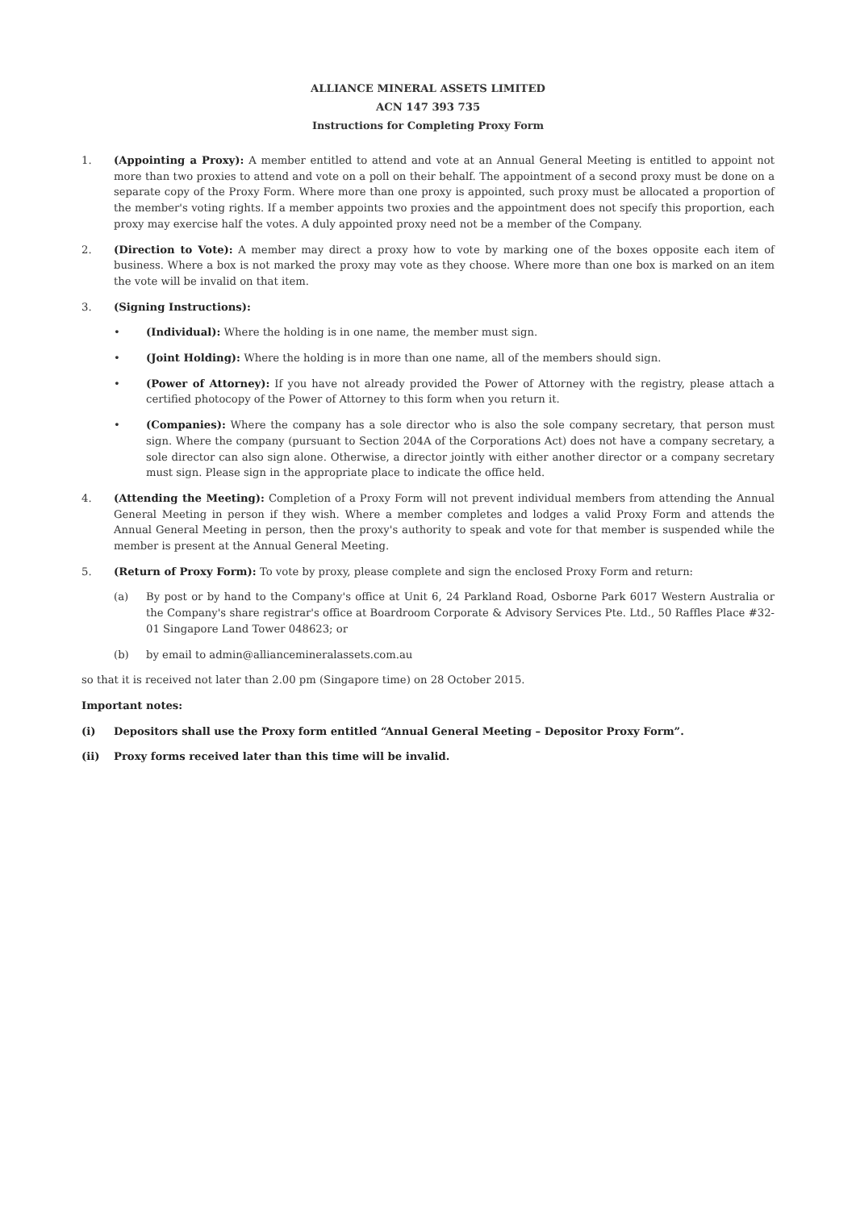ALLIANCE MINERAL ASSETS LIMITED
ACN 147 393 735
Instructions for Completing Proxy Form
1. (Appointing a Proxy): A member entitled to attend and vote at an Annual General Meeting is entitled to appoint not more than two proxies to attend and vote on a poll on their behalf. The appointment of a second proxy must be done on a separate copy of the Proxy Form. Where more than one proxy is appointed, such proxy must be allocated a proportion of the member's voting rights. If a member appoints two proxies and the appointment does not specify this proportion, each proxy may exercise half the votes. A duly appointed proxy need not be a member of the Company.
2. (Direction to Vote): A member may direct a proxy how to vote by marking one of the boxes opposite each item of business. Where a box is not marked the proxy may vote as they choose. Where more than one box is marked on an item the vote will be invalid on that item.
3. (Signing Instructions):
• (Individual): Where the holding is in one name, the member must sign.
• (Joint Holding): Where the holding is in more than one name, all of the members should sign.
• (Power of Attorney): If you have not already provided the Power of Attorney with the registry, please attach a certified photocopy of the Power of Attorney to this form when you return it.
• (Companies): Where the company has a sole director who is also the sole company secretary, that person must sign. Where the company (pursuant to Section 204A of the Corporations Act) does not have a company secretary, a sole director can also sign alone. Otherwise, a director jointly with either another director or a company secretary must sign. Please sign in the appropriate place to indicate the office held.
4. (Attending the Meeting): Completion of a Proxy Form will not prevent individual members from attending the Annual General Meeting in person if they wish. Where a member completes and lodges a valid Proxy Form and attends the Annual General Meeting in person, then the proxy's authority to speak and vote for that member is suspended while the member is present at the Annual General Meeting.
5. (Return of Proxy Form): To vote by proxy, please complete and sign the enclosed Proxy Form and return:
(a) By post or by hand to the Company's office at Unit 6, 24 Parkland Road, Osborne Park 6017 Western Australia or the Company's share registrar's office at Boardroom Corporate & Advisory Services Pte. Ltd., 50 Raffles Place #32-01 Singapore Land Tower 048623; or
(b) by email to admin@alliancemineralassets.com.au
so that it is received not later than 2.00 pm (Singapore time) on 28 October 2015.
Important notes:
(i) Depositors shall use the Proxy form entitled “Annual General Meeting – Depositor Proxy Form”.
(ii) Proxy forms received later than this time will be invalid.